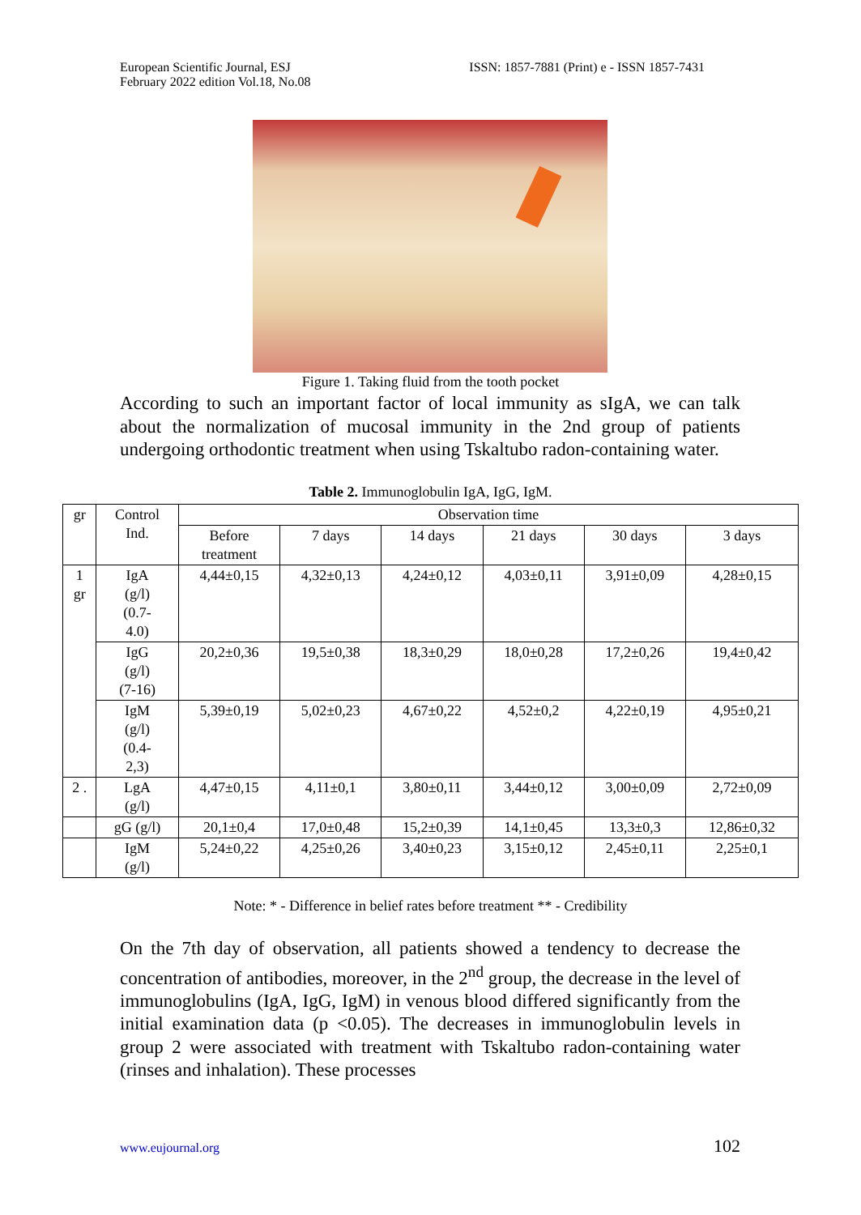European Scientific Journal, ESJ
February 2022 edition Vol.18, No.08
ISSN: 1857-7881 (Print) e - ISSN 1857-7431
Figure 1. Taking fluid from the tooth pocket
According to such an important factor of local immunity as sIgA, we can talk about the normalization of mucosal immunity in the 2nd group of patients undergoing orthodontic treatment when using Tskaltubo radon-containing water.
Table 2. Immunoglobulin IgA, IgG, IgM.
| gr | Control Ind. | Observation time | | | | | |
| --- | --- | --- | --- | --- | --- | --- | --- |
| | | Before treatment | 7 days | 14 days | 21 days | 30 days | 3 days |
| 1 gr | IgA (g/l) (0.7- 4.0) | 4,44±0,15 | 4,32±0,13 | 4,24±0,12 | 4,03±0,11 | 3,91±0,09 | 4,28±0,15 |
| | IgG (g/l) (7-16) | 20,2±0,36 | 19,5±0,38 | 18,3±0,29 | 18,0±0,28 | 17,2±0,26 | 19,4±0,42 |
| | IgM (g/l) (0.4- 2,3) | 5,39±0,19 | 5,02±0,23 | 4,67±0,22 | 4,52±0,2 | 4,22±0,19 | 4,95±0,21 |
| 2 . | LgA (g/l) | 4,47±0,15 | 4,11±0,1 | 3,80±0,11 | 3,44±0,12 | 3,00±0,09 | 2,72±0,09 |
| | gG (g/l) | 20,1±0,4 | 17,0±0,48 | 15,2±0,39 | 14,1±0,45 | 13,3±0,3 | 12,86±0,32 |
| | IgM (g/l) | 5,24±0,22 | 4,25±0,26 | 3,40±0,23 | 3,15±0,12 | 2,45±0,11 | 2,25±0,1 |
Note: * - Difference in belief rates before treatment ** - Credibility
On the 7th day of observation, all patients showed a tendency to decrease the concentration of antibodies, moreover, in the 2<sup>nd</sup> group, the decrease in the level of immunoglobulins (IgA, IgG, IgM) in venous blood differed significantly from the initial examination data (p <0.05). The decreases in immunoglobulin levels in group 2 were associated with treatment with Tskaltubo radon-containing water (rinses and inhalation). These processes
www.eujournal.org 102